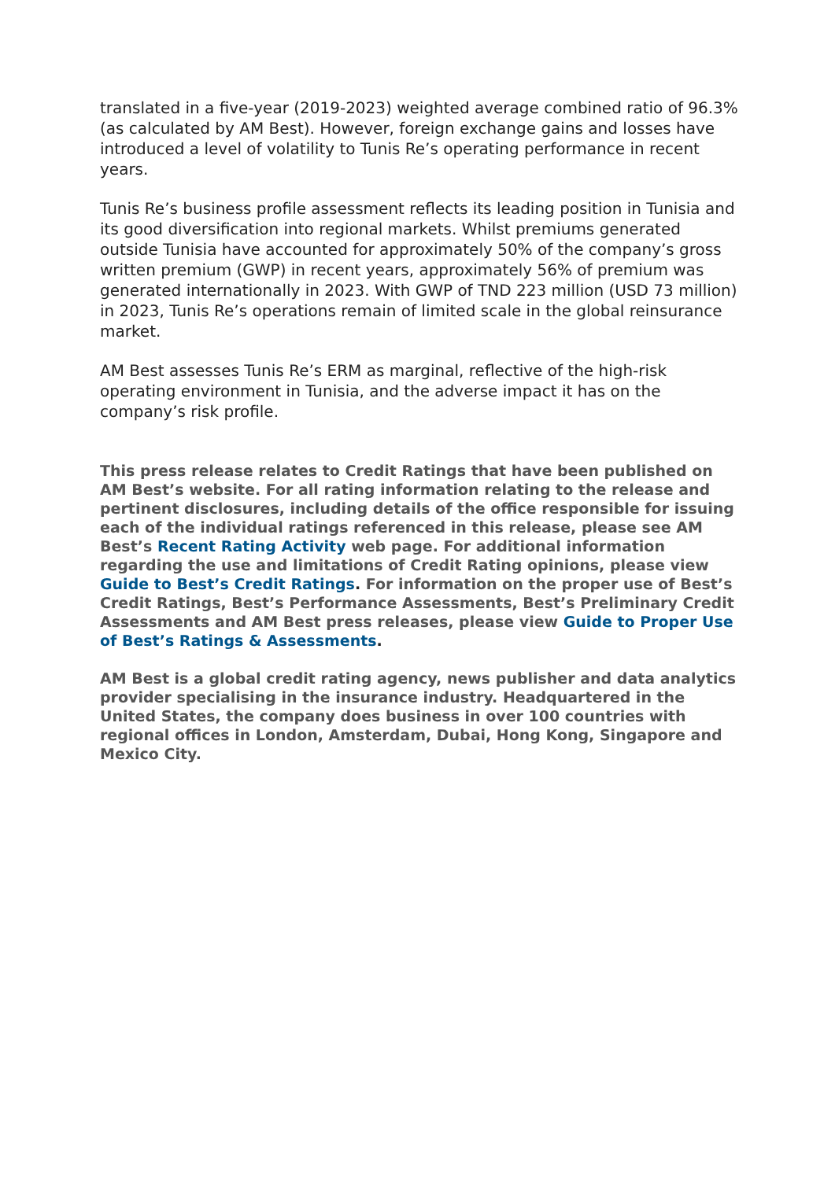translated in a five-year (2019-2023) weighted average combined ratio of 96.3% (as calculated by AM Best). However, foreign exchange gains and losses have introduced a level of volatility to Tunis Re’s operating performance in recent years.
Tunis Re’s business profile assessment reflects its leading position in Tunisia and its good diversification into regional markets. Whilst premiums generated outside Tunisia have accounted for approximately 50% of the company’s gross written premium (GWP) in recent years, approximately 56% of premium was generated internationally in 2023. With GWP of TND 223 million (USD 73 million) in 2023, Tunis Re’s operations remain of limited scale in the global reinsurance market.
AM Best assesses Tunis Re’s ERM as marginal, reflective of the high-risk operating environment in Tunisia, and the adverse impact it has on the company’s risk profile.
This press release relates to Credit Ratings that have been published on AM Best’s website. For all rating information relating to the release and pertinent disclosures, including details of the office responsible for issuing each of the individual ratings referenced in this release, please see AM Best’s Recent Rating Activity web page. For additional information regarding the use and limitations of Credit Rating opinions, please view Guide to Best’s Credit Ratings. For information on the proper use of Best’s Credit Ratings, Best’s Performance Assessments, Best’s Preliminary Credit Assessments and AM Best press releases, please view Guide to Proper Use of Best’s Ratings & Assessments.
AM Best is a global credit rating agency, news publisher and data analytics provider specialising in the insurance industry. Headquartered in the United States, the company does business in over 100 countries with regional offices in London, Amsterdam, Dubai, Hong Kong, Singapore and Mexico City.